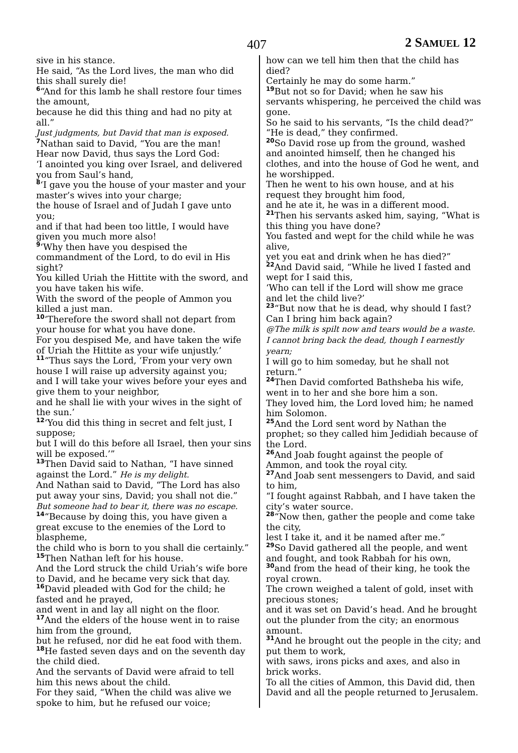407 2 SAMUEL 12
sive in his stance.
He said, “As the Lord lives, the man who did this shall surely die!
6“And for this lamb he shall restore four times the amount,
because he did this thing and had no pity at all.”
Just judgments, but David that man is exposed.
7 Nathan said to David, “You are the man!
Hear now David, thus says the Lord God:
‘I anointed you king over Israel, and delivered you from Saul’s hand,
8‘I gave you the house of your master and your master’s wives into your charge;
the house of Israel and of Judah I gave unto you;
and if that had been too little, I would have given you much more also!
9‘Why then have you despised the commandment of the Lord, to do evil in His sight?
You killed Uriah the Hittite with the sword, and you have taken his wife.
With the sword of the people of Ammon you killed a just man.
10‘Therefore the sword shall not depart from your house for what you have done.
For you despised Me, and have taken the wife of Uriah the Hittite as your wife unjustly.’
11“Thus says the Lord, ‘From your very own house I will raise up adversity against you;
and I will take your wives before your eyes and give them to your neighbor,
and he shall lie with your wives in the sight of the sun.’
12‘You did this thing in secret and felt just, I suppose;
but I will do this before all Israel, then your sins will be exposed.’”
13 Then David said to Nathan, “I have sinned against the Lord.” He is my delight.
And Nathan said to David, “The Lord has also put away your sins, David; you shall not die.”
But someone had to bear it, there was no escape.
14“Because by doing this, you have given a great excuse to the enemies of the Lord to blaspheme,
the child who is born to you shall die certainly.”
15 Then Nathan left for his house.
And the Lord struck the child Uriah’s wife bore to David, and he became very sick that day.
16 David pleaded with God for the child; he fasted and he prayed,
and went in and lay all night on the floor.
17 And the elders of the house went in to raise him from the ground,
but he refused, nor did he eat food with them.
18 He fasted seven days and on the seventh day the child died.
And the servants of David were afraid to tell him this news about the child.
For they said, “When the child was alive we spoke to him, but he refused our voice;
how can we tell him then that the child has died?
Certainly he may do some harm.”
19 But not so for David; when he saw his servants whispering, he perceived the child was gone.
So he said to his servants, “Is the child dead?”
“He is dead,” they confirmed.
20 So David rose up from the ground, washed and anointed himself, then he changed his clothes, and into the house of God he went, and he worshipped.
Then he went to his own house, and at his request they brought him food,
and he ate it, he was in a different mood.
21 Then his servants asked him, saying, “What is this thing you have done?
You fasted and wept for the child while he was alive,
yet you eat and drink when he has died?”
22 And David said, “While he lived I fasted and wept for I said this,
‘Who can tell if the Lord will show me grace and let the child live?’
23“But now that he is dead, why should I fast?
Can I bring him back again?
@The milk is spilt now and tears would be a waste.
I cannot bring back the dead, though I earnestly yearn;
I will go to him someday, but he shall not return.”
24 Then David comforted Bathsheba his wife, went in to her and she bore him a son.
They loved him, the Lord loved him; he named him Solomon.
25 And the Lord sent word by Nathan the prophet; so they called him Jedidiah because of the Lord.
26 And Joab fought against the people of Ammon, and took the royal city.
27 And Joab sent messengers to David, and said to him,
“I fought against Rabbah, and I have taken the city’s water source.
28“Now then, gather the people and come take the city,
lest I take it, and it be named after me.”
29 So David gathered all the people, and went and fought, and took Rabbah for his own,
30and from the head of their king, he took the royal crown.
The crown weighed a talent of gold, inset with precious stones;
and it was set on David’s head. And he brought out the plunder from the city; an enormous amount.
31 And he brought out the people in the city; and put them to work,
with saws, irons picks and axes, and also in brick works.
To all the cities of Ammon, this David did, then David and all the people returned to Jerusalem.